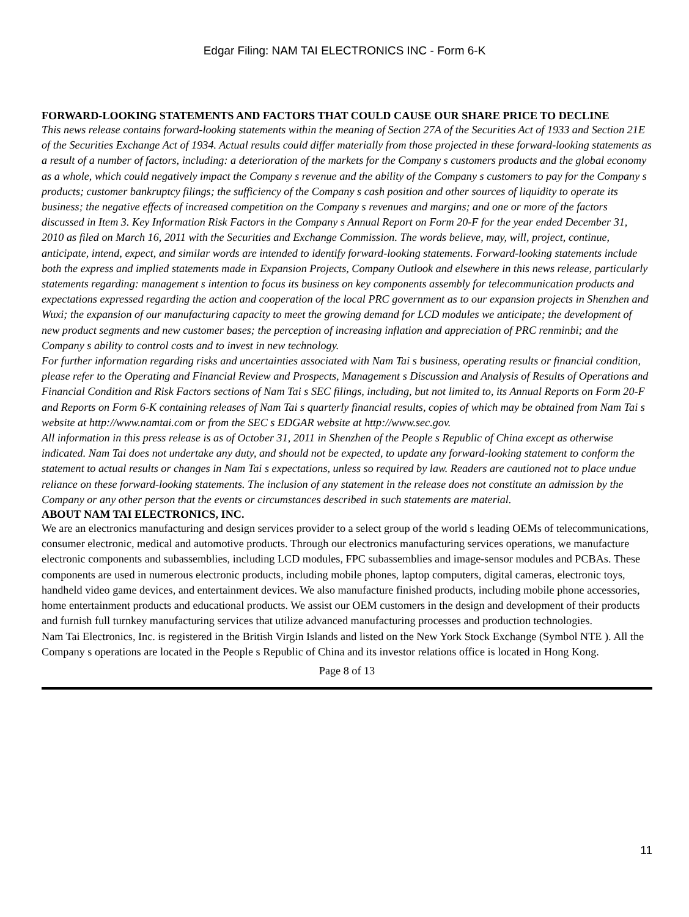Edgar Filing: NAM TAI ELECTRONICS INC - Form 6-K
FORWARD-LOOKING STATEMENTS AND FACTORS THAT COULD CAUSE OUR SHARE PRICE TO DECLINE
This news release contains forward-looking statements within the meaning of Section 27A of the Securities Act of 1933 and Section 21E of the Securities Exchange Act of 1934. Actual results could differ materially from those projected in these forward-looking statements as a result of a number of factors, including: a deterioration of the markets for the Company s customers products and the global economy as a whole, which could negatively impact the Company s revenue and the ability of the Company s customers to pay for the Company s products; customer bankruptcy filings; the sufficiency of the Company s cash position and other sources of liquidity to operate its business; the negative effects of increased competition on the Company s revenues and margins; and one or more of the factors discussed in Item 3. Key Information Risk Factors in the Company s Annual Report on Form 20-F for the year ended December 31, 2010 as filed on March 16, 2011 with the Securities and Exchange Commission. The words believe, may, will, project, continue, anticipate, intend, expect, and similar words are intended to identify forward-looking statements. Forward-looking statements include both the express and implied statements made in Expansion Projects, Company Outlook and elsewhere in this news release, particularly statements regarding: management s intention to focus its business on key components assembly for telecommunication products and expectations expressed regarding the action and cooperation of the local PRC government as to our expansion projects in Shenzhen and Wuxi; the expansion of our manufacturing capacity to meet the growing demand for LCD modules we anticipate; the development of new product segments and new customer bases; the perception of increasing inflation and appreciation of PRC renminbi; and the Company s ability to control costs and to invest in new technology.
For further information regarding risks and uncertainties associated with Nam Tai s business, operating results or financial condition, please refer to the Operating and Financial Review and Prospects, Management s Discussion and Analysis of Results of Operations and Financial Condition and Risk Factors sections of Nam Tai s SEC filings, including, but not limited to, its Annual Reports on Form 20-F and Reports on Form 6-K containing releases of Nam Tai s quarterly financial results, copies of which may be obtained from Nam Tai s website at http://www.namtai.com or from the SEC s EDGAR website at http://www.sec.gov.
All information in this press release is as of October 31, 2011 in Shenzhen of the People s Republic of China except as otherwise indicated. Nam Tai does not undertake any duty, and should not be expected, to update any forward-looking statement to conform the statement to actual results or changes in Nam Tai s expectations, unless so required by law. Readers are cautioned not to place undue reliance on these forward-looking statements. The inclusion of any statement in the release does not constitute an admission by the Company or any other person that the events or circumstances described in such statements are material.
ABOUT NAM TAI ELECTRONICS, INC.
We are an electronics manufacturing and design services provider to a select group of the world s leading OEMs of telecommunications, consumer electronic, medical and automotive products. Through our electronics manufacturing services operations, we manufacture electronic components and subassemblies, including LCD modules, FPC subassemblies and image-sensor modules and PCBAs. These components are used in numerous electronic products, including mobile phones, laptop computers, digital cameras, electronic toys, handheld video game devices, and entertainment devices. We also manufacture finished products, including mobile phone accessories, home entertainment products and educational products. We assist our OEM customers in the design and development of their products and furnish full turnkey manufacturing services that utilize advanced manufacturing processes and production technologies.
Nam Tai Electronics, Inc. is registered in the British Virgin Islands and listed on the New York Stock Exchange (Symbol NTE ). All the Company s operations are located in the People s Republic of China and its investor relations office is located in Hong Kong.
Page 8 of 13
11